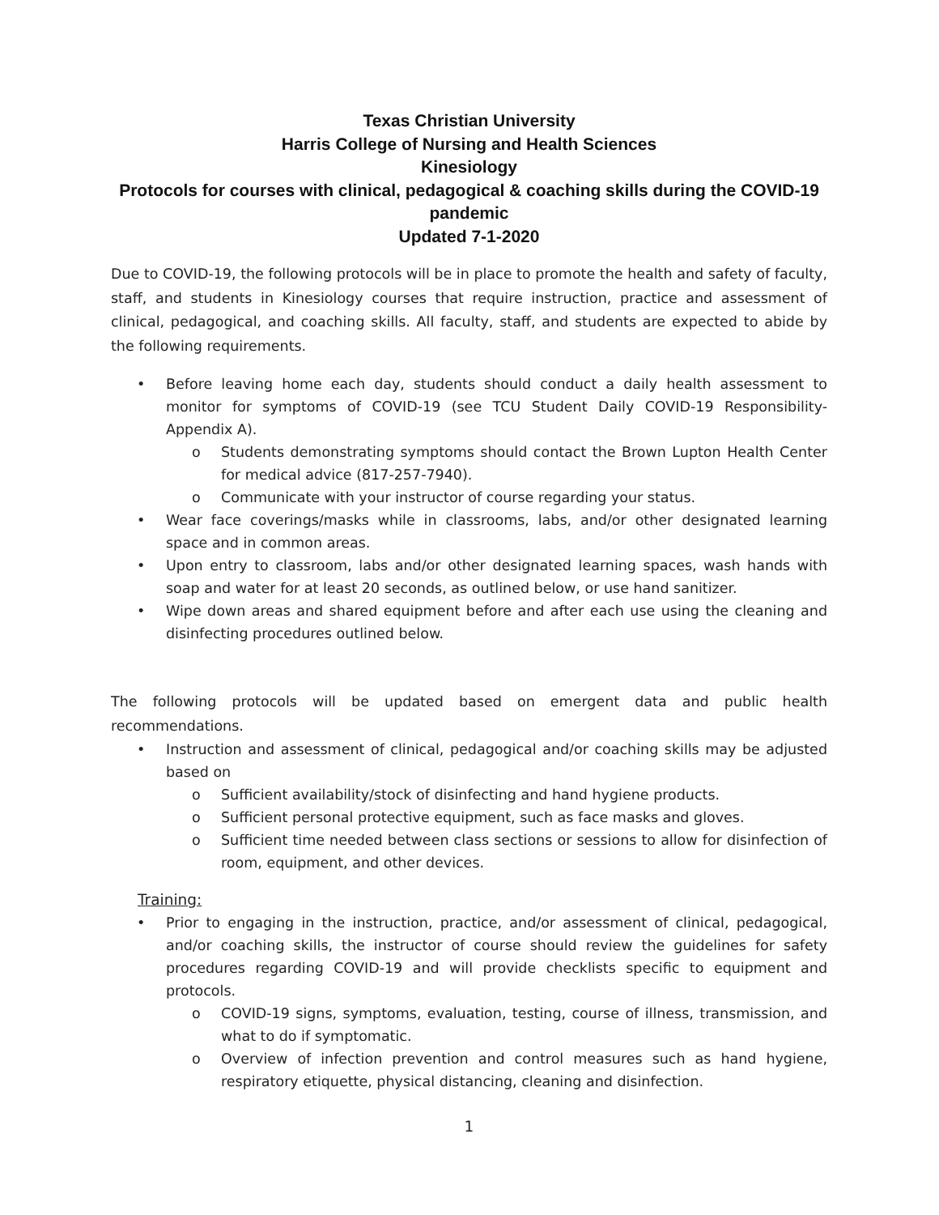Texas Christian University
Harris College of Nursing and Health Sciences
Kinesiology
Protocols for courses with clinical, pedagogical & coaching skills during the COVID-19 pandemic
Updated 7-1-2020
Due to COVID-19, the following protocols will be in place to promote the health and safety of faculty, staff, and students in Kinesiology courses that require instruction, practice and assessment of clinical, pedagogical, and coaching skills. All faculty, staff, and students are expected to abide by the following requirements.
• Before leaving home each day, students should conduct a daily health assessment to monitor for symptoms of COVID-19 (see TCU Student Daily COVID-19 Responsibility-Appendix A).
o Students demonstrating symptoms should contact the Brown Lupton Health Center for medical advice (817-257-7940).
o Communicate with your instructor of course regarding your status.
• Wear face coverings/masks while in classrooms, labs, and/or other designated learning space and in common areas.
• Upon entry to classroom, labs and/or other designated learning spaces, wash hands with soap and water for at least 20 seconds, as outlined below, or use hand sanitizer.
• Wipe down areas and shared equipment before and after each use using the cleaning and disinfecting procedures outlined below.
The following protocols will be updated based on emergent data and public health recommendations.
• Instruction and assessment of clinical, pedagogical and/or coaching skills may be adjusted based on
o Sufficient availability/stock of disinfecting and hand hygiene products.
o Sufficient personal protective equipment, such as face masks and gloves.
o Sufficient time needed between class sections or sessions to allow for disinfection of room, equipment, and other devices.
Training:
• Prior to engaging in the instruction, practice, and/or assessment of clinical, pedagogical, and/or coaching skills, the instructor of course should review the guidelines for safety procedures regarding COVID-19 and will provide checklists specific to equipment and protocols.
o COVID-19 signs, symptoms, evaluation, testing, course of illness, transmission, and what to do if symptomatic.
o Overview of infection prevention and control measures such as hand hygiene, respiratory etiquette, physical distancing, cleaning and disinfection.
1